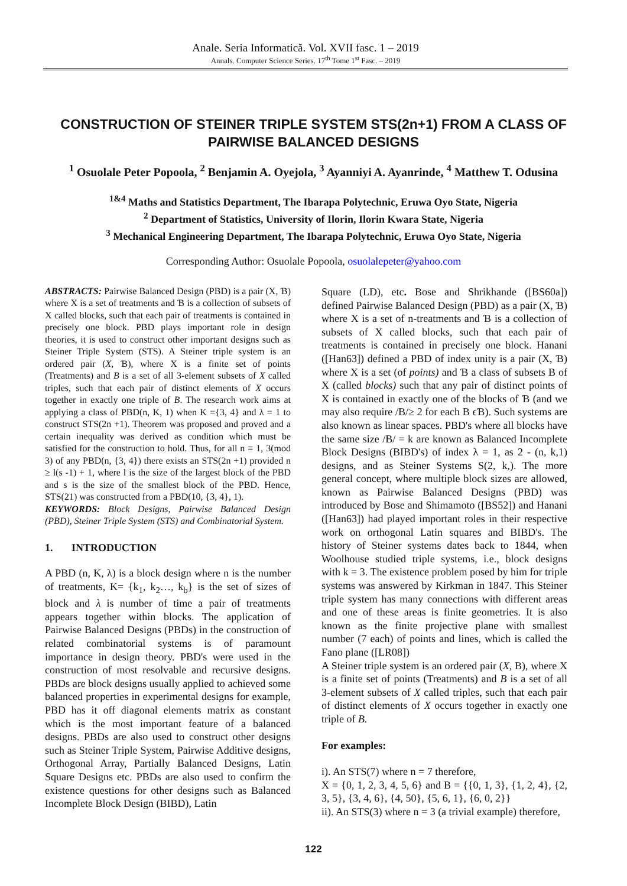Anale. Seria Informatică. Vol. XVII fasc. 1 – 2019
Annals. Computer Science Series. 17<sup>th</sup> Tome 1<sup>st</sup> Fasc. – 2019
CONSTRUCTION OF STEINER TRIPLE SYSTEM STS(2n+1) FROM A CLASS OF PAIRWISE BALANCED DESIGNS
<sup>1</sup> Osuolale Peter Popoola, <sup>2</sup> Benjamin A. Oyejola, <sup>3</sup> Ayanniyi A. Ayanrinde, <sup>4</sup> Matthew T. Odusina
<sup>1&4</sup> Maths and Statistics Department, The Ibarapa Polytechnic, Eruwa Oyo State, Nigeria
<sup>2</sup> Department of Statistics, University of Ilorin, Ilorin Kwara State, Nigeria
<sup>3</sup> Mechanical Engineering Department, The Ibarapa Polytechnic, Eruwa Oyo State, Nigeria
Corresponding Author: Osuolale Popoola, osuolalepeter@yahoo.com
ABSTRACTS: Pairwise Balanced Design (PBD) is a pair (X, Ɓ) where X is a set of treatments and Ɓ is a collection of subsets of X called blocks, such that each pair of treatments is contained in precisely one block. PBD plays important role in design theories, it is used to construct other important designs such as Steiner Triple System (STS). A Steiner triple system is an ordered pair (X, Ɓ), where X is a finite set of points (Treatments) and B is a set of all 3-element subsets of X called triples, such that each pair of distinct elements of X occurs together in exactly one triple of B. The research work aims at applying a class of PBD(n, K, 1) when K ={3, 4} and λ = 1 to construct STS(2n +1). Theorem was proposed and proved and a certain inequality was derived as condition which must be satisfied for the construction to hold. Thus, for all n ≡ 1, 3(mod 3) of any PBD(n, {3, 4}) there exists an STS(2n +1) provided n ≥ l(s -1) + 1, where l is the size of the largest block of the PBD and s is the size of the smallest block of the PBD. Hence, STS(21) was constructed from a PBD(10, {3, 4}, 1).
KEYWORDS: Block Designs, Pairwise Balanced Design (PBD), Steiner Triple System (STS) and Combinatorial System.
1. INTRODUCTION
A PBD (n, K, λ) is a block design where n is the number of treatments, K= {k<sub>1</sub>, k<sub>2</sub>…, k<sub>b</sub>} is the set of sizes of block and λ is number of time a pair of treatments appears together within blocks. The application of Pairwise Balanced Designs (PBDs) in the construction of related combinatorial systems is of paramount importance in design theory. PBD's were used in the construction of most resolvable and recursive designs. PBDs are block designs usually applied to achieved some balanced properties in experimental designs for example, PBD has it off diagonal elements matrix as constant which is the most important feature of a balanced designs. PBDs are also used to construct other designs such as Steiner Triple System, Pairwise Additive designs, Orthogonal Array, Partially Balanced Designs, Latin Square Designs etc. PBDs are also used to confirm the existence questions for other designs such as Balanced Incomplete Block Design (BIBD), Latin
Square (LD), etc. Bose and Shrikhande ([BS60a]) defined Pairwise Balanced Design (PBD) as a pair (X, Ɓ) where X is a set of n-treatments and Ɓ is a collection of subsets of X called blocks, such that each pair of treatments is contained in precisely one block. Hanani ([Han63]) defined a PBD of index unity is a pair (X, Ɓ) where X is a set (of points) and Ɓ a class of subsets B of X (called blocks) such that any pair of distinct points of X is contained in exactly one of the blocks of Ɓ (and we may also require /B/≥ 2 for each B ϵƁ). Such systems are also known as linear spaces. PBD's where all blocks have the same size /B/ = k are known as Balanced Incomplete Block Designs (BIBD's) of index λ = 1, as 2 - (n, k,1) designs, and as Steiner Systems S(2, k,). The more general concept, where multiple block sizes are allowed, known as Pairwise Balanced Designs (PBD) was introduced by Bose and Shimamoto ([BS52]) and Hanani ([Han63]) had played important roles in their respective work on orthogonal Latin squares and BIBD's. The history of Steiner systems dates back to 1844, when Woolhouse studied triple systems, i.e., block designs with k = 3. The existence problem posed by him for triple systems was answered by Kirkman in 1847. This Steiner triple system has many connections with different areas and one of these areas is finite geometries. It is also known as the finite projective plane with smallest number (7 each) of points and lines, which is called the Fano plane ([LR08])
A Steiner triple system is an ordered pair (X, B), where X is a finite set of points (Treatments) and B is a set of all 3-element subsets of X called triples, such that each pair of distinct elements of X occurs together in exactly one triple of B.
For examples:
i). An STS(7) where n = 7 therefore,
X = {0, 1, 2, 3, 4, 5, 6} and B = {{0, 1, 3}, {1, 2, 4}, {2, 3, 5}, {3, 4, 6}, {4, 50}, {5, 6, 1}, {6, 0, 2}}
ii). An STS(3) where n = 3 (a trivial example) therefore,
122